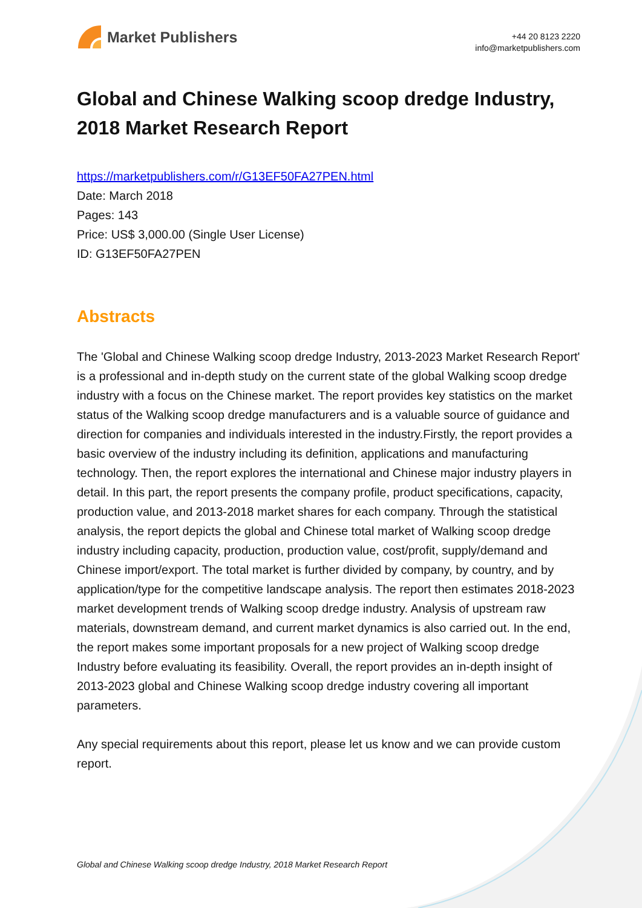Market Publishers
+44 20 8123 2220
info@marketpublishers.com
Global and Chinese Walking scoop dredge Industry, 2018 Market Research Report
https://marketpublishers.com/r/G13EF50FA27PEN.html
Date: March 2018
Pages: 143
Price: US$ 3,000.00 (Single User License)
ID: G13EF50FA27PEN
Abstracts
The 'Global and Chinese Walking scoop dredge Industry, 2013-2023 Market Research Report' is a professional and in-depth study on the current state of the global Walking scoop dredge industry with a focus on the Chinese market. The report provides key statistics on the market status of the Walking scoop dredge manufacturers and is a valuable source of guidance and direction for companies and individuals interested in the industry.Firstly, the report provides a basic overview of the industry including its definition, applications and manufacturing technology. Then, the report explores the international and Chinese major industry players in detail. In this part, the report presents the company profile, product specifications, capacity, production value, and 2013-2018 market shares for each company. Through the statistical analysis, the report depicts the global and Chinese total market of Walking scoop dredge industry including capacity, production, production value, cost/profit, supply/demand and Chinese import/export. The total market is further divided by company, by country, and by application/type for the competitive landscape analysis. The report then estimates 2018-2023 market development trends of Walking scoop dredge industry. Analysis of upstream raw materials, downstream demand, and current market dynamics is also carried out. In the end, the report makes some important proposals for a new project of Walking scoop dredge Industry before evaluating its feasibility. Overall, the report provides an in-depth insight of 2013-2023 global and Chinese Walking scoop dredge industry covering all important parameters.
Any special requirements about this report, please let us know and we can provide custom report.
Global and Chinese Walking scoop dredge Industry, 2018 Market Research Report